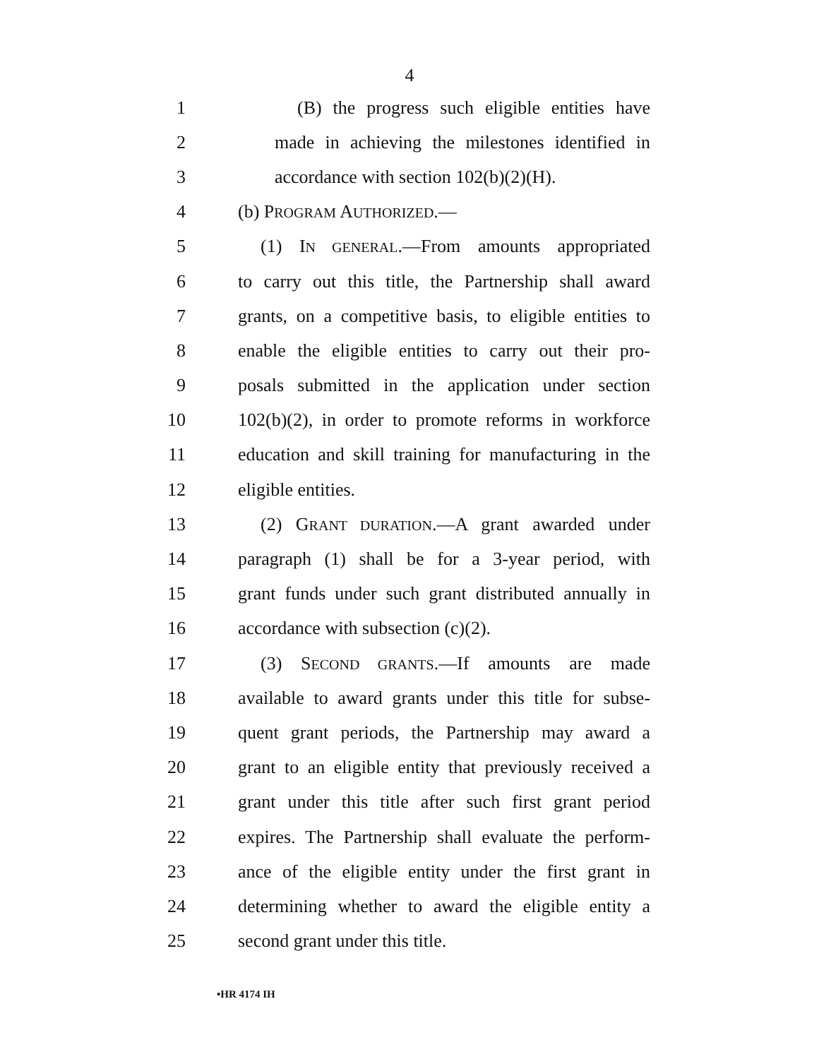4
1 (B) the progress such eligible entities have
2 made in achieving the milestones identified in
3 accordance with section 102(b)(2)(H).
4 (b) PROGRAM AUTHORIZED.—
5 (1) IN GENERAL.—From amounts appropriated
6 to carry out this title, the Partnership shall award
7 grants, on a competitive basis, to eligible entities to
8 enable the eligible entities to carry out their pro-
9 posals submitted in the application under section
10 102(b)(2), in order to promote reforms in workforce
11 education and skill training for manufacturing in the
12 eligible entities.
13 (2) GRANT DURATION.—A grant awarded under
14 paragraph (1) shall be for a 3-year period, with
15 grant funds under such grant distributed annually in
16 accordance with subsection (c)(2).
17 (3) SECOND GRANTS.—If amounts are made
18 available to award grants under this title for subse-
19 quent grant periods, the Partnership may award a
20 grant to an eligible entity that previously received a
21 grant under this title after such first grant period
22 expires. The Partnership shall evaluate the perform-
23 ance of the eligible entity under the first grant in
24 determining whether to award the eligible entity a
25 second grant under this title.
•HR 4174 IH